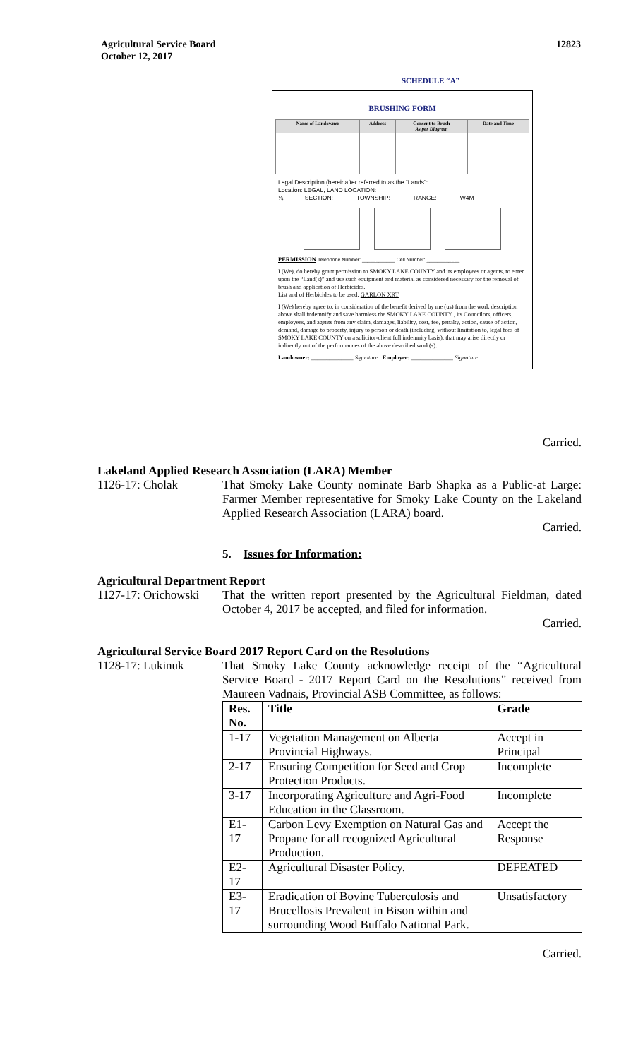12823 Agricultural Service Board
October 12, 2017
SCHEDULE “A”
BRUSHING FORM
| Name of Landowner | Address | Consent to Brush As per Diagram | Date and Time |
| --- | --- | --- | --- |
Legal Description (hereinafter referred to as the “Lands”:
Location: LEGAL, LAND LOCATION:
¼______ SECTION: ______ TOWNSHIP: ______ RANGE: ______ W4M
PERMISSION Telephone Number: ____________ Cell Number: ____________
I (We), do hereby grant permission to SMOKY LAKE COUNTY and its employees or agents, to enter upon the “Land(s)” and use such equipment and material as considered necessary for the removal of brush and application of Herbicides.
List and of Herbicides to be used: GARLON XRT
I (We) hereby agree to, in consideration of the benefit derived by me (us) from the work description above shall indemnify and save harmless the SMOKY LAKE COUNTY , its Councilors, officers, employees, and agents from any claim, damages, liability, cost, fee, penalty, action, cause of action, demand, damage to property, injury to person or death (including, without limitation to, legal fees of SMOKY LAKE COUNTY on a solicitor-client full indemnity basis), that may arise directly or indirectly out of the performances of the above described work(s).
Landowner: ______________ Signature Employee: ______________ Signature
Carried.
Lakeland Applied Research Association (LARA) Member
1126-17: Cholak That Smoky Lake County nominate Barb Shapka as a Public-at Large: Farmer Member representative for Smoky Lake County on the Lakeland Applied Research Association (LARA) board.
Carried.
5. Issues for Information:
Agricultural Department Report
1127-17: Orichowski
That the written report presented by the Agricultural Fieldman, dated October 4, 2017 be accepted, and filed for information.
Carried.
Agricultural Service Board 2017 Report Card on the Resolutions
1128-17: Lukinuk That Smoky Lake County acknowledge receipt of the “Agricultural Service Board - 2017 Report Card on the Resolutions” received from Maureen Vadnais, Provincial ASB Committee, as follows:
| Res. No. | Title | Grade |
| --- | --- | --- |
| 1-17 | Vegetation Management on Alberta Provincial Highways. | Accept in Principal |
| 2-17 | Ensuring Competition for Seed and Crop Protection Products. | Incomplete |
| 3-17 | Incorporating Agriculture and Agri-Food Education in the Classroom. | Incomplete |
| E1-17 | Carbon Levy Exemption on Natural Gas and Propane for all recognized Agricultural Production. | Accept the Response |
| E2-17 | Agricultural Disaster Policy. | DEFEATED |
| E3-17 | Eradication of Bovine Tuberculosis and Brucellosis Prevalent in Bison within and surrounding Wood Buffalo National Park. | Unsatisfactory |
Carried.